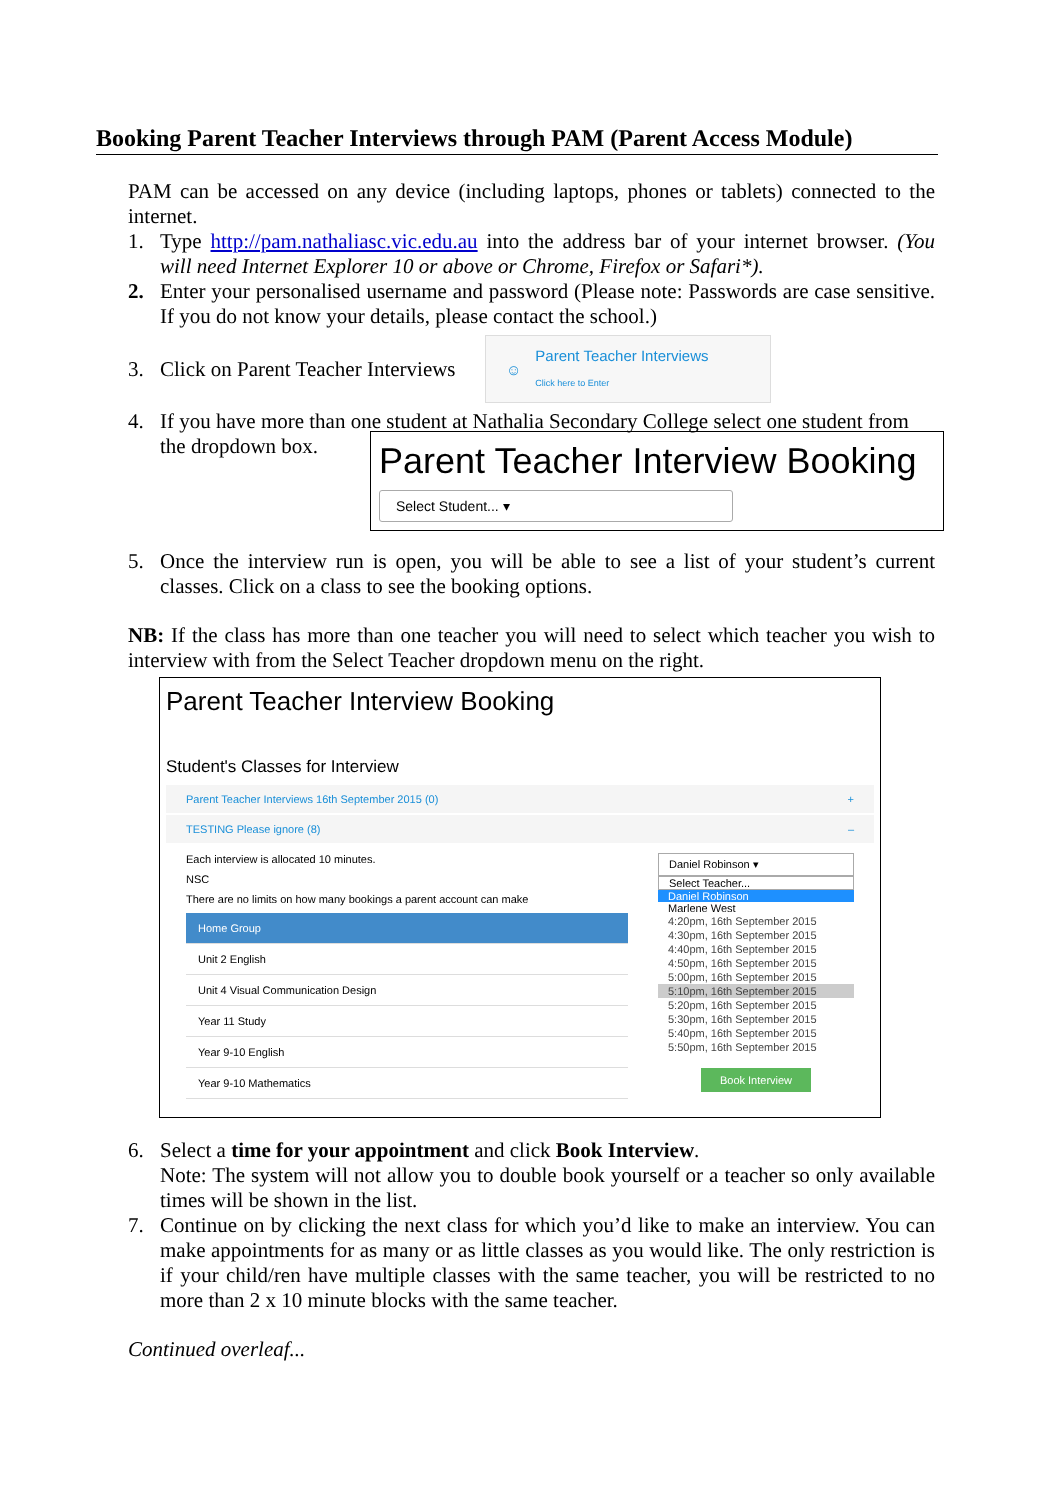Booking Parent Teacher Interviews through PAM (Parent Access Module)
PAM can be accessed on any device (including laptops, phones or tablets) connected to the internet.
1. Type http://pam.nathaliasc.vic.edu.au into the address bar of your internet browser. (You will need Internet Explorer 10 or above or Chrome, Firefox or Safari*).
2. Enter your personalised username and password (Please note: Passwords are case sensitive. If you do not know your details, please contact the school.)
3. Click on Parent Teacher Interviews ☺ Parent Teacher Interviews
Click here to Enter
4. If you have more than one student at Nathalia Secondary College select one student from
the dropdown box.
Parent Teacher Interview Booking
Select Student... ▾
5. Once the interview run is open, you will be able to see a list of your student’s current classes. Click on a class to see the booking options.
NB: If the class has more than one teacher you will need to select which teacher you wish to interview with from the Select Teacher dropdown menu on the right.
Parent Teacher Interview Booking
Student's Classes for Interview
Parent Teacher Interviews 16th September 2015 (0) +
TESTING Please ignore (8) –
Each interview is allocated 10 minutes.
NSC
There are no limits on how many bookings a parent account can make
Home Group
Unit 2 English
Unit 4 Visual Communication Design
Year 11 Study
Year 9-10 English
Year 9-10 Mathematics
Daniel Robinson ▾
Select Teacher...
Daniel Robinson
Marlene West
4:20pm, 16th September 2015
4:30pm, 16th September 2015
4:40pm, 16th September 2015
4:50pm, 16th September 2015
5:00pm, 16th September 2015
5:10pm, 16th September 2015
5:20pm, 16th September 2015
5:30pm, 16th September 2015
5:40pm, 16th September 2015
5:50pm, 16th September 2015
Book Interview
6. Select a time for your appointment and click Book Interview.
Note: The system will not allow you to double book yourself or a teacher so only available times will be shown in the list.
7. Continue on by clicking the next class for which you’d like to make an interview. You can make appointments for as many or as little classes as you would like. The only restriction is if your child/ren have multiple classes with the same teacher, you will be restricted to no more than 2 x 10 minute blocks with the same teacher.
Continued overleaf...